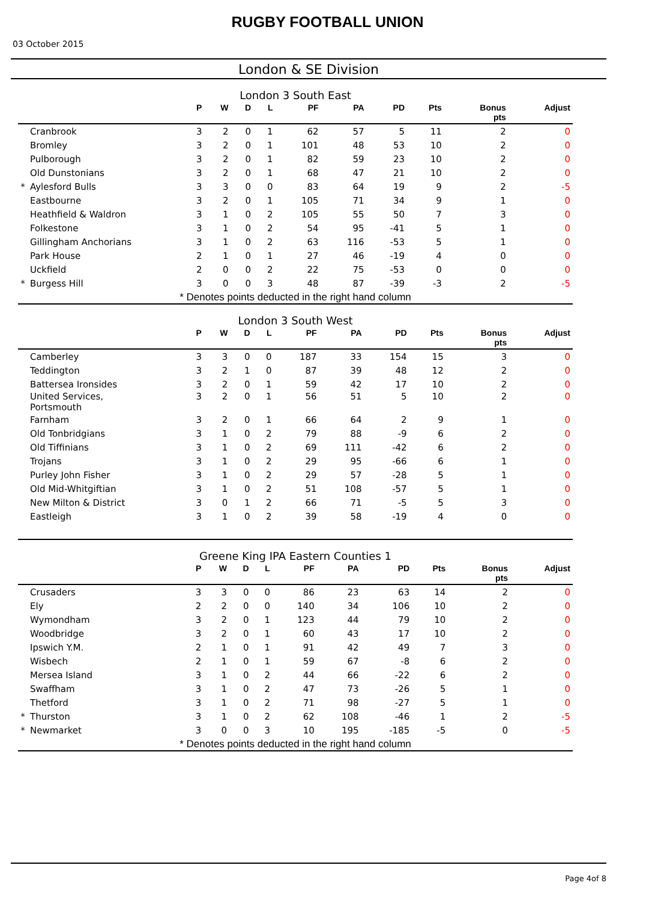RUGBY FOOTBALL UNION
03 October 2015
London & SE Division
London 3 South East
| | | P | W | D | L | PF | PA | PD | Pts | Bonus pts | Adjust |
| --- | --- | --- | --- | --- | --- | --- | --- | --- | --- | --- | --- |
| | Cranbrook | 3 | 2 | 0 | 1 | 62 | 57 | 5 | 11 | 2 | 0 |
| | Bromley | 3 | 2 | 0 | 1 | 101 | 48 | 53 | 10 | 2 | 0 |
| | Pulborough | 3 | 2 | 0 | 1 | 82 | 59 | 23 | 10 | 2 | 0 |
| | Old Dunstonians | 3 | 2 | 0 | 1 | 68 | 47 | 21 | 10 | 2 | 0 |
| * | Aylesford Bulls | 3 | 3 | 0 | 0 | 83 | 64 | 19 | 9 | 2 | -5 |
| | Eastbourne | 3 | 2 | 0 | 1 | 105 | 71 | 34 | 9 | 1 | 0 |
| | Heathfield & Waldron | 3 | 1 | 0 | 2 | 105 | 55 | 50 | 7 | 3 | 0 |
| | Folkestone | 3 | 1 | 0 | 2 | 54 | 95 | -41 | 5 | 1 | 0 |
| | Gillingham Anchorians | 3 | 1 | 0 | 2 | 63 | 116 | -53 | 5 | 1 | 0 |
| | Park House | 2 | 1 | 0 | 1 | 27 | 46 | -19 | 4 | 0 | 0 |
| | Uckfield | 2 | 0 | 0 | 2 | 22 | 75 | -53 | 0 | 0 | 0 |
| * | Burgess Hill | 3 | 0 | 0 | 3 | 48 | 87 | -39 | -3 | 2 | -5 |
* Denotes points deducted in the right hand column
London 3 South West
| | | P | W | D | L | PF | PA | PD | Pts | Bonus pts | Adjust |
| --- | --- | --- | --- | --- | --- | --- | --- | --- | --- | --- | --- |
| | Camberley | 3 | 3 | 0 | 0 | 187 | 33 | 154 | 15 | 3 | 0 |
| | Teddington | 3 | 2 | 1 | 0 | 87 | 39 | 48 | 12 | 2 | 0 |
| | Battersea Ironsides | 3 | 2 | 0 | 1 | 59 | 42 | 17 | 10 | 2 | 0 |
| | United Services, Portsmouth | 3 | 2 | 0 | 1 | 56 | 51 | 5 | 10 | 2 | 0 |
| | Farnham | 3 | 2 | 0 | 1 | 66 | 64 | 2 | 9 | 1 | 0 |
| | Old Tonbridgians | 3 | 1 | 0 | 2 | 79 | 88 | -9 | 6 | 2 | 0 |
| | Old Tiffinians | 3 | 1 | 0 | 2 | 69 | 111 | -42 | 6 | 2 | 0 |
| | Trojans | 3 | 1 | 0 | 2 | 29 | 95 | -66 | 6 | 1 | 0 |
| | Purley John Fisher | 3 | 1 | 0 | 2 | 29 | 57 | -28 | 5 | 1 | 0 |
| | Old Mid-Whitgiftian | 3 | 1 | 0 | 2 | 51 | 108 | -57 | 5 | 1 | 0 |
| | New Milton & District | 3 | 0 | 1 | 2 | 66 | 71 | -5 | 5 | 3 | 0 |
| | Eastleigh | 3 | 1 | 0 | 2 | 39 | 58 | -19 | 4 | 0 | 0 |
Greene King IPA Eastern Counties 1
| | | P | W | D | L | PF | PA | PD | Pts | Bonus pts | Adjust |
| --- | --- | --- | --- | --- | --- | --- | --- | --- | --- | --- | --- |
| | Crusaders | 3 | 3 | 0 | 0 | 86 | 23 | 63 | 14 | 2 | 0 |
| | Ely | 2 | 2 | 0 | 0 | 140 | 34 | 106 | 10 | 2 | 0 |
| | Wymondham | 3 | 2 | 0 | 1 | 123 | 44 | 79 | 10 | 2 | 0 |
| | Woodbridge | 3 | 2 | 0 | 1 | 60 | 43 | 17 | 10 | 2 | 0 |
| | Ipswich Y.M. | 2 | 1 | 0 | 1 | 91 | 42 | 49 | 7 | 3 | 0 |
| | Wisbech | 2 | 1 | 0 | 1 | 59 | 67 | -8 | 6 | 2 | 0 |
| | Mersea Island | 3 | 1 | 0 | 2 | 44 | 66 | -22 | 6 | 2 | 0 |
| | Swaffham | 3 | 1 | 0 | 2 | 47 | 73 | -26 | 5 | 1 | 0 |
| | Thetford | 3 | 1 | 0 | 2 | 71 | 98 | -27 | 5 | 1 | 0 |
| * | Thurston | 3 | 1 | 0 | 2 | 62 | 108 | -46 | 1 | 2 | -5 |
| * | Newmarket | 3 | 0 | 0 | 3 | 10 | 195 | -185 | -5 | 0 | -5 |
* Denotes points deducted in the right hand column
Page 4of 8